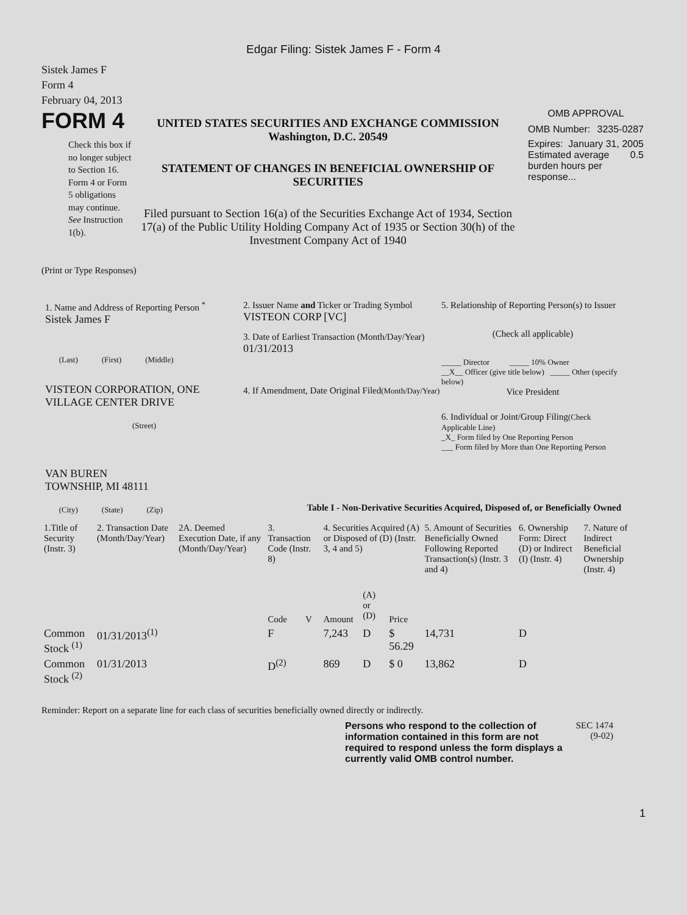Edgar Filing: Sistek James F - Form 4
Sistek James F
Form 4
February 04, 2013
FORM 4
Check this box if no longer subject to Section 16. Form 4 or Form 5 obligations may continue. See Instruction 1(b).
UNITED STATES SECURITIES AND EXCHANGE COMMISSION
Washington, D.C. 20549
STATEMENT OF CHANGES IN BENEFICIAL OWNERSHIP OF SECURITIES
Filed pursuant to Section 16(a) of the Securities Exchange Act of 1934, Section 17(a) of the Public Utility Holding Company Act of 1935 or Section 30(h) of the Investment Company Act of 1940
OMB APPROVAL
OMB Number: 3235-0287
Expires: January 31, 2005
Estimated average burden hours per response... 0.5
(Print or Type Responses)
1. Name and Address of Reporting Person <sup>*</sup>
Sistek James F
(Last) (First) (Middle)
VISTEON CORPORATION, ONE VILLAGE CENTER DRIVE
(Street)
VAN BUREN
TOWNSHIP, MI 48111
(City) (State) (Zip)
2. Issuer Name and Ticker or Trading Symbol
VISTEON CORP [VC]
3. Date of Earliest Transaction (Month/Day/Year)
01/31/2013
4. If Amendment, Date Original Filed(Month/Day/Year)
5. Relationship of Reporting Person(s) to Issuer
(Check all applicable)
_____ Director _____ 10% Owner
__X__ Officer (give title below) _____ Other (specify below)
Vice President
6. Individual or Joint/Group Filing(Check Applicable Line)
_X_ Form filed by One Reporting Person
___ Form filed by More than One Reporting Person
Table I - Non-Derivative Securities Acquired, Disposed of, or Beneficially Owned
| 1.Title of Security (Instr. 3) | 2. Transaction Date (Month/Day/Year) | 2A. Deemed Execution Date, if any (Month/Day/Year) | 3. Transaction Code (Instr. 8) | | 4. Securities Acquired (A) or Disposed of (D) (Instr. 3, 4 and 5) | | | 5. Amount of Securities Beneficially Owned Following Reported Transaction(s) (Instr. 3 and 4) | 6. Ownership Form: Direct (D) or Indirect (I) (Instr. 4) | 7. Nature of Indirect Beneficial Ownership (Instr. 4) |
| --- | --- | --- | --- | --- | --- | --- | --- | --- | --- | --- |
| | | | Code | V | Amount | (A) or (D) | Price | | | |
| Common Stock <sup>(1)</sup> | 01/31/2013<sup>(1)</sup> | | F | | 7,243 | D | $ 56.29 | 14,731 | D | |
| Common Stock <sup>(2)</sup> | 01/31/2013 | | D<sup>(2)</sup> | | 869 | D | $ 0 | 13,862 | D | |
Reminder: Report on a separate line for each class of securities beneficially owned directly or indirectly.
Persons who respond to the collection of information contained in this form are not required to respond unless the form displays a currently valid OMB control number.
SEC 1474
(9-02)
1